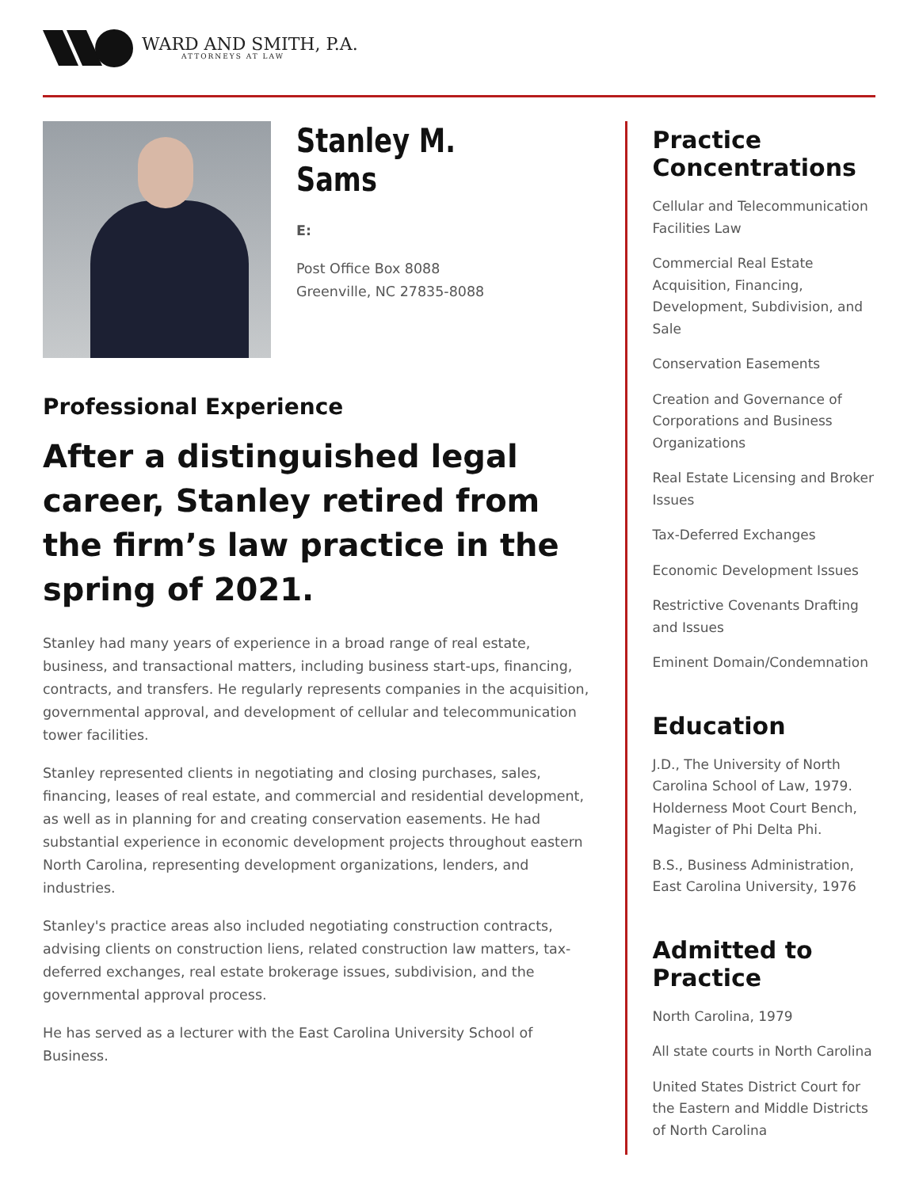WARD AND SMITH, P.A.
ATTORNEYS AT LAW
Stanley M. Sams
E:
Post Office Box 8088
Greenville, NC 27835-8088
Professional Experience
After a distinguished legal career, Stanley retired from the firm’s law practice in the spring of 2021.
Stanley had many years of experience in a broad range of real estate, business, and transactional matters, including business start-ups, financing, contracts, and transfers. He regularly represents companies in the acquisition, governmental approval, and development of cellular and telecommunication tower facilities.
Stanley represented clients in negotiating and closing purchases, sales, financing, leases of real estate, and commercial and residential development, as well as in planning for and creating conservation easements. He had substantial experience in economic development projects throughout eastern North Carolina, representing development organizations, lenders, and industries.
Stanley's practice areas also included negotiating construction contracts, advising clients on construction liens, related construction law matters, tax-deferred exchanges, real estate brokerage issues, subdivision, and the governmental approval process.
He has served as a lecturer with the East Carolina University School of Business.
Practice Concentrations
Cellular and Telecommunication Facilities Law
Commercial Real Estate Acquisition, Financing, Development, Subdivision, and Sale
Conservation Easements
Creation and Governance of Corporations and Business Organizations
Real Estate Licensing and Broker Issues
Tax-Deferred Exchanges
Economic Development Issues
Restrictive Covenants Drafting and Issues
Eminent Domain/Condemnation
Education
J.D., The University of North Carolina School of Law, 1979. Holderness Moot Court Bench, Magister of Phi Delta Phi.
B.S., Business Administration, East Carolina University, 1976
Admitted to Practice
North Carolina, 1979
All state courts in North Carolina
United States District Court for the Eastern and Middle Districts of North Carolina